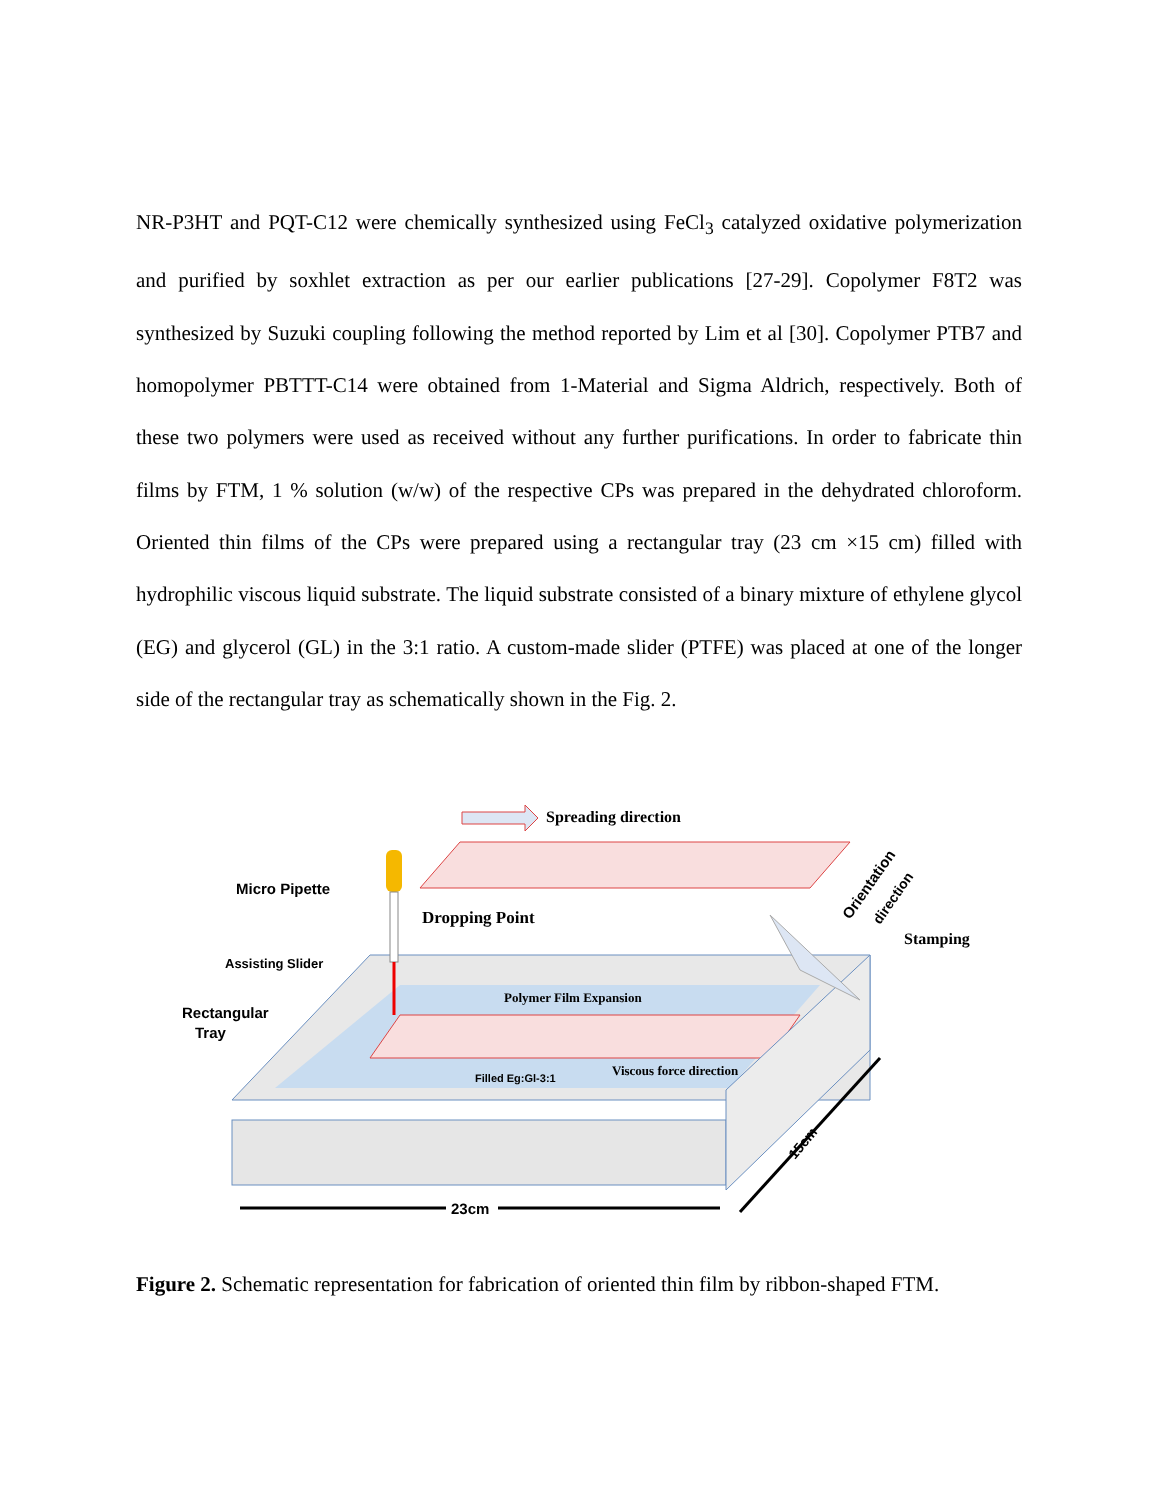NR-P3HT and PQT-C12 were chemically synthesized using FeCl<sub>3</sub> catalyzed oxidative polymerization and purified by soxhlet extraction as per our earlier publications [27-29]. Copolymer F8T2 was synthesized by Suzuki coupling following the method reported by Lim et al [30]. Copolymer PTB7 and homopolymer PBTTT-C14 were obtained from 1-Material and Sigma Aldrich, respectively. Both of these two polymers were used as received without any further purifications. In order to fabricate thin films by FTM, 1 % solution (w/w) of the respective CPs was prepared in the dehydrated chloroform. Oriented thin films of the CPs were prepared using a rectangular tray (23 cm ×15 cm) filled with hydrophilic viscous liquid substrate. The liquid substrate consisted of a binary mixture of ethylene glycol (EG) and glycerol (GL) in the 3:1 ratio. A custom-made slider (PTFE) was placed at one of the longer side of the rectangular tray as schematically shown in the Fig. 2.
Spreading direction
Micro Pipette
Dropping Point
Assisting Slider
Rectangular
Tray
Polymer Film Expansion
Filled Eg:Gl-3:1
Viscous force direction
Stamping
Orientation
direction
15cm
23cm
Figure 2. Schematic representation for fabrication of oriented thin film by ribbon-shaped FTM.